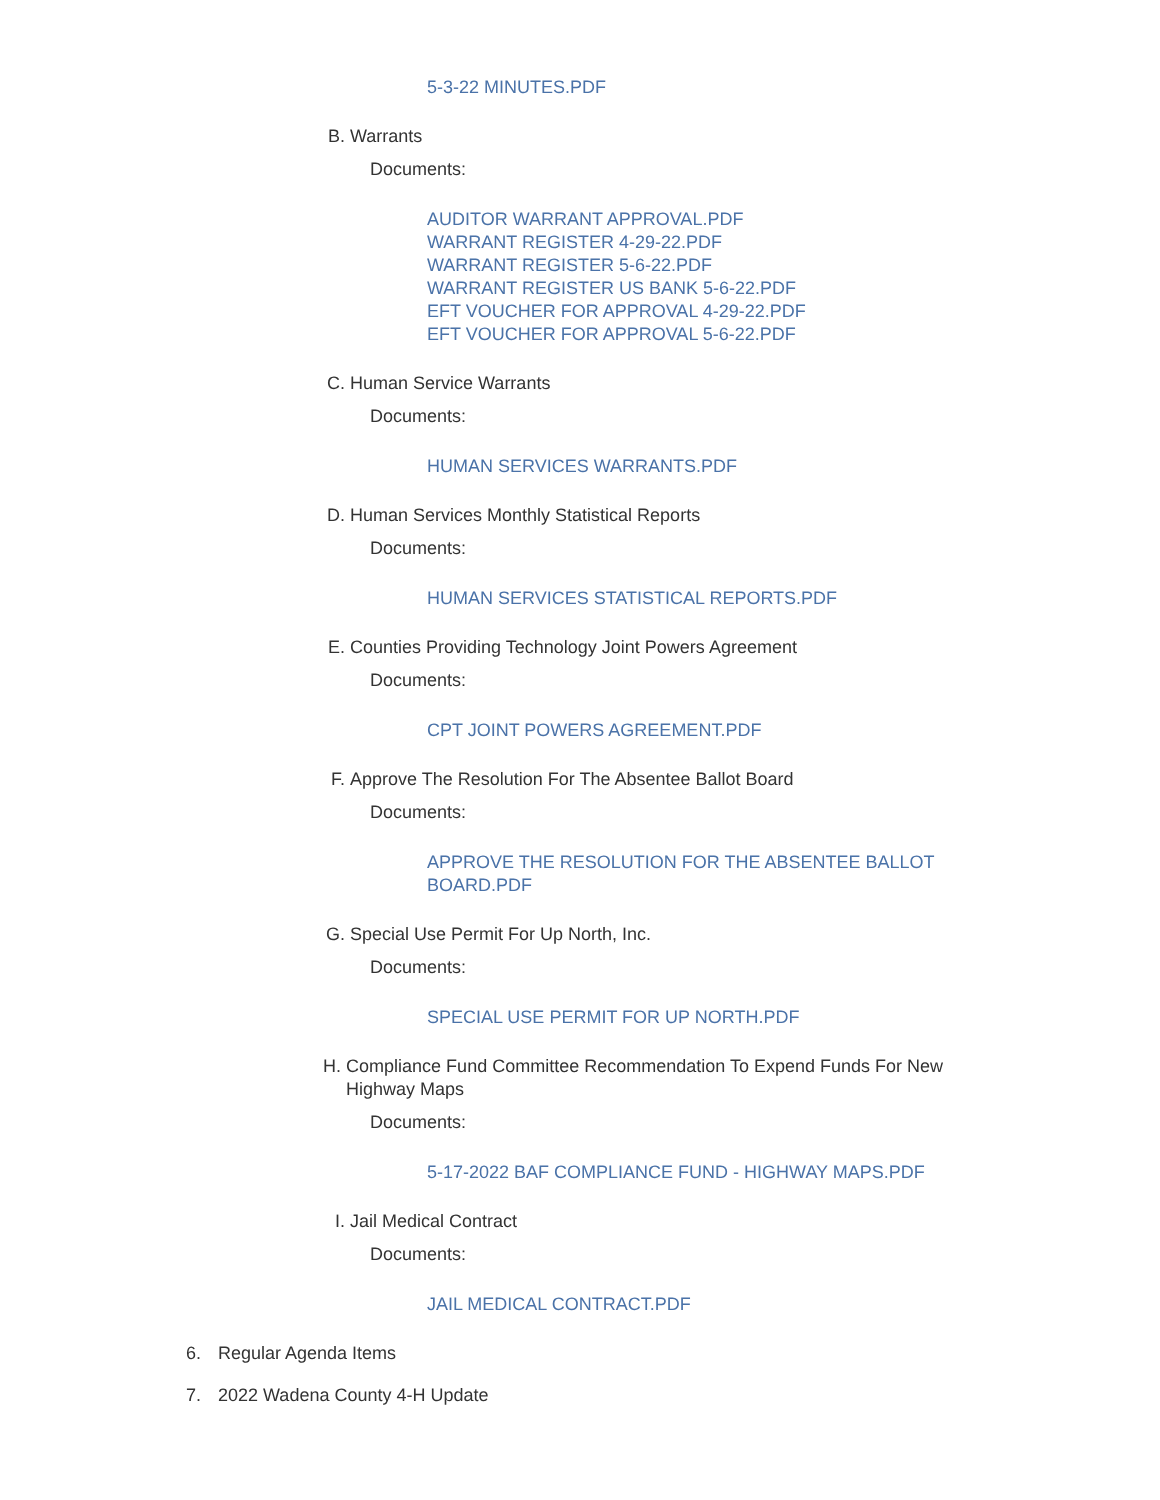5-3-22 MINUTES.PDF
B. Warrants
Documents:
AUDITOR WARRANT APPROVAL.PDF
WARRANT REGISTER 4-29-22.PDF
WARRANT REGISTER 5-6-22.PDF
WARRANT REGISTER US BANK 5-6-22.PDF
EFT VOUCHER FOR APPROVAL 4-29-22.PDF
EFT VOUCHER FOR APPROVAL 5-6-22.PDF
C. Human Service Warrants
Documents:
HUMAN SERVICES WARRANTS.PDF
D. Human Services Monthly Statistical Reports
Documents:
HUMAN SERVICES STATISTICAL REPORTS.PDF
E. Counties Providing Technology Joint Powers Agreement
Documents:
CPT JOINT POWERS AGREEMENT.PDF
F. Approve The Resolution For The Absentee Ballot Board
Documents:
APPROVE THE RESOLUTION FOR THE ABSENTEE BALLOT BOARD.PDF
G. Special Use Permit For Up North, Inc.
Documents:
SPECIAL USE PERMIT FOR UP NORTH.PDF
H. Compliance Fund Committee Recommendation To Expend Funds For New Highway Maps
Documents:
5-17-2022 BAF COMPLIANCE FUND - HIGHWAY MAPS.PDF
I. Jail Medical Contract
Documents:
JAIL MEDICAL CONTRACT.PDF
6. Regular Agenda Items
7. 2022 Wadena County 4-H Update